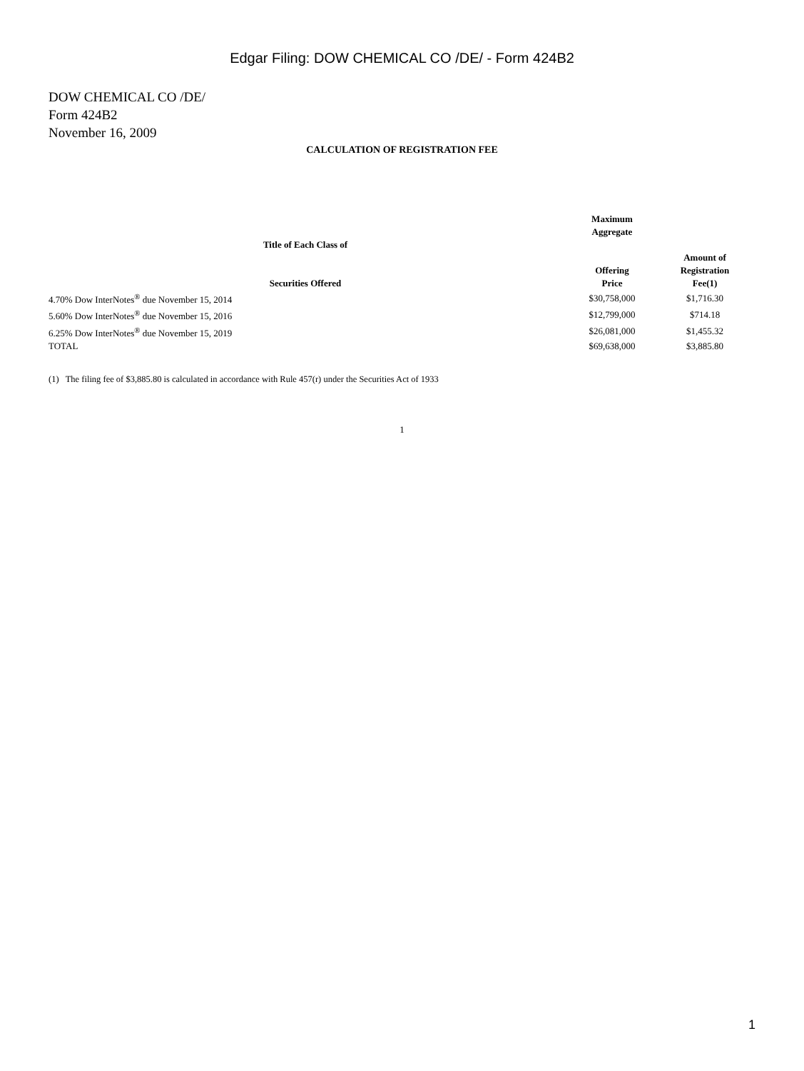Edgar Filing: DOW CHEMICAL CO /DE/ - Form 424B2
DOW CHEMICAL CO /DE/
Form 424B2
November 16, 2009
CALCULATION OF REGISTRATION FEE
| Title of Each Class of Securities Offered | Maximum Aggregate Offering Price | Amount of Registration Fee(1) |
| --- | --- | --- |
| 4.70% Dow InterNotes<sup>®</sup> due November 15, 2014 | $30,758,000 | $1,716.30 |
| 5.60% Dow InterNotes<sup>®</sup> due November 15, 2016 | $12,799,000 | $714.18 |
| 6.25% Dow InterNotes<sup>®</sup> due November 15, 2019 | $26,081,000 | $1,455.32 |
| TOTAL | $69,638,000 | $3,885.80 |
(1) The filing fee of $3,885.80 is calculated in accordance with Rule 457(r) under the Securities Act of 1933
1
1